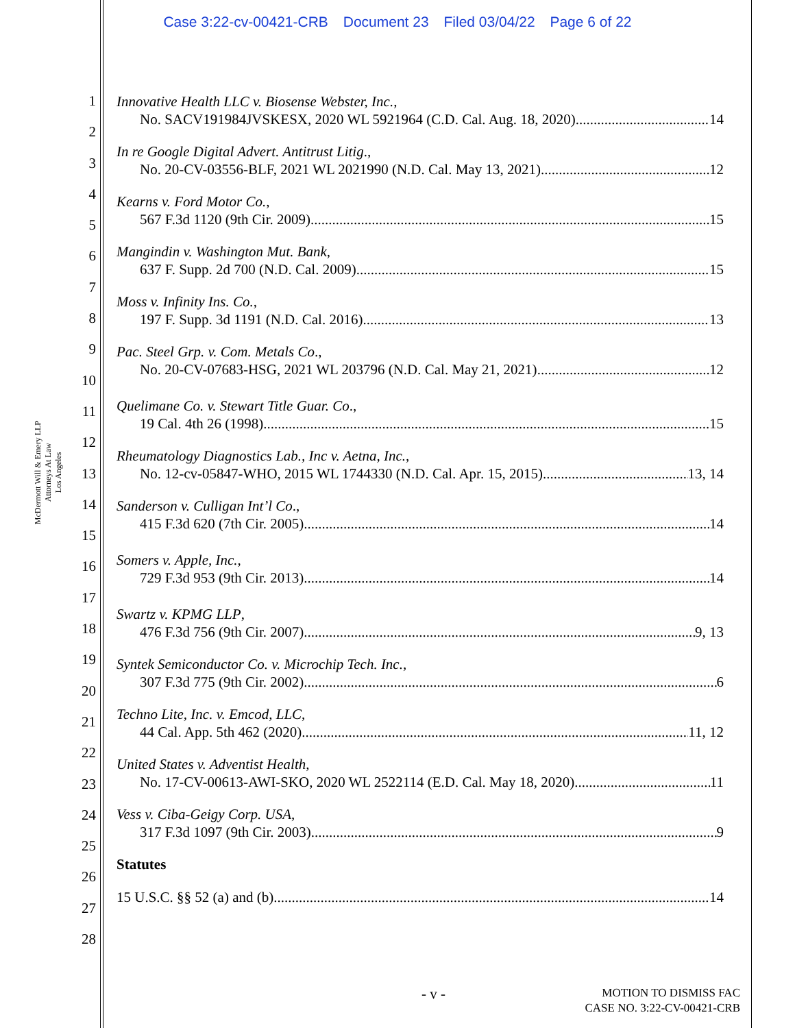Case 3:22-cv-00421-CRB Document 23 Filed 03/04/22 Page 6 of 22
McDermott Will & Emery LLP
Attorneys At Law
Los Angeles
1
2
3
4
5
6
7
8
9
10
11
12
13
14
15
16
17
18
19
20
21
22
23
24
25
26
27
28
Innovative Health LLC v. Biosense Webster, Inc.,
No. SACV191984JVSKESX, 2020 WL 5921964 (C.D. Cal. Aug. 18, 2020). 14
In re Google Digital Advert. Antitrust Litig.,
No. 20-CV-03556-BLF, 2021 WL 2021990 (N.D. Cal. May 13, 2021) 12
Kearns v. Ford Motor Co.,
567 F.3d 1120 (9th Cir. 2009) 15
Mangindin v. Washington Mut. Bank,
637 F. Supp. 2d 700 (N.D. Cal. 2009) 15
Moss v. Infinity Ins. Co.,
197 F. Supp. 3d 1191 (N.D. Cal. 2016) 13
Pac. Steel Grp. v. Com. Metals Co.,
No. 20-CV-07683-HSG, 2021 WL 203796 (N.D. Cal. May 21, 2021) 12
Quelimane Co. v. Stewart Title Guar. Co.,
19 Cal. 4th 26 (1998) 15
Rheumatology Diagnostics Lab., Inc v. Aetna, Inc.,
No. 12-cv-05847-WHO, 2015 WL 1744330 (N.D. Cal. Apr. 15, 2015) 13, 14
Sanderson v. Culligan Int’l Co.,
415 F.3d 620 (7th Cir. 2005) 14
Somers v. Apple, Inc.,
729 F.3d 953 (9th Cir. 2013) 14
Swartz v. KPMG LLP,
476 F.3d 756 (9th Cir. 2007) 9, 13
Syntek Semiconductor Co. v. Microchip Tech. Inc.,
307 F.3d 775 (9th Cir. 2002) 6
Techno Lite, Inc. v. Emcod, LLC,
44 Cal. App. 5th 462 (2020) 11, 12
United States v. Adventist Health,
No. 17-CV-00613-AWI-SKO, 2020 WL 2522114 (E.D. Cal. May 18, 2020) 11
Vess v. Ciba-Geigy Corp. USA,
317 F.3d 1097 (9th Cir. 2003) 9
Statutes
15 U.S.C. §§ 52 (a) and (b) 14
- v -
MOTION TO DISMISS FAC
CASE NO. 3:22-CV-00421-CRB